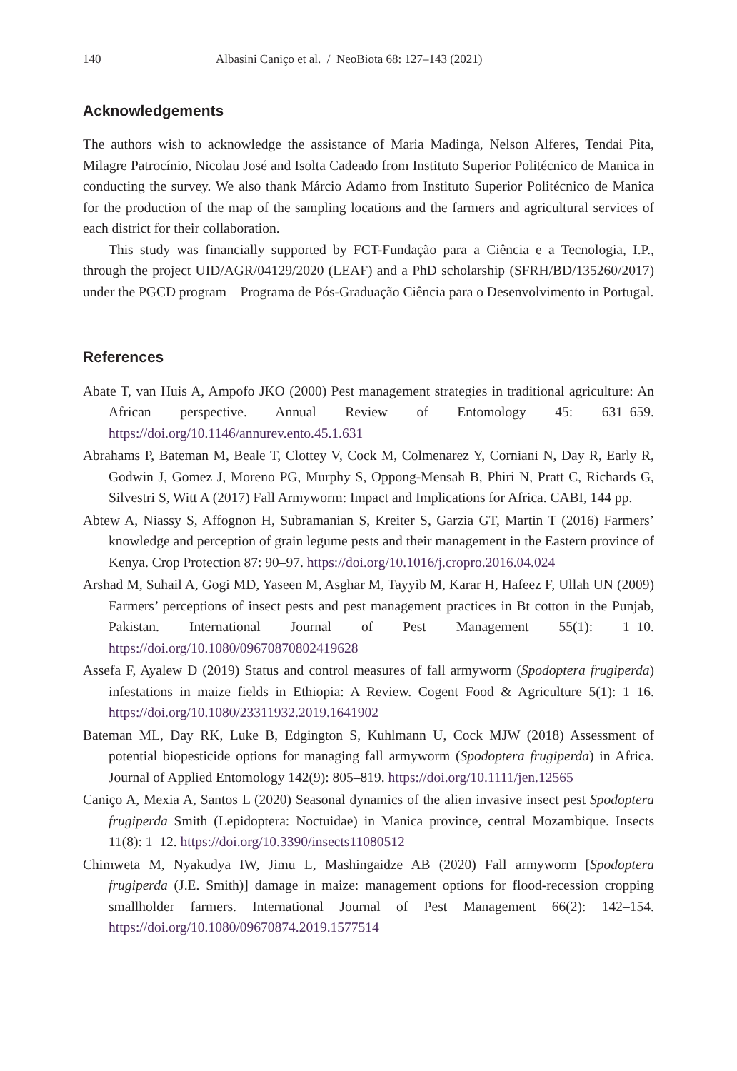140 Albasini Caniço et al. / NeoBiota 68: 127–143 (2021)
Acknowledgements
The authors wish to acknowledge the assistance of Maria Madinga, Nelson Alferes, Tendai Pita, Milagre Patrocínio, Nicolau José and Isolta Cadeado from Instituto Superior Politécnico de Manica in conducting the survey. We also thank Márcio Adamo from Instituto Superior Politécnico de Manica for the production of the map of the sampling locations and the farmers and agricultural services of each district for their collaboration.
This study was financially supported by FCT-Fundação para a Ciência e a Tecnologia, I.P., through the project UID/AGR/04129/2020 (LEAF) and a PhD scholarship (SFRH/BD/135260/2017) under the PGCD program – Programa de Pós-Graduação Ciência para o Desenvolvimento in Portugal.
References
Abate T, van Huis A, Ampofo JKO (2000) Pest management strategies in traditional agriculture: An African perspective. Annual Review of Entomology 45: 631–659. https://doi.org/10.1146/annurev.ento.45.1.631
Abrahams P, Bateman M, Beale T, Clottey V, Cock M, Colmenarez Y, Corniani N, Day R, Early R, Godwin J, Gomez J, Moreno PG, Murphy S, Oppong-Mensah B, Phiri N, Pratt C, Richards G, Silvestri S, Witt A (2017) Fall Armyworm: Impact and Implications for Africa. CABI, 144 pp.
Abtew A, Niassy S, Affognon H, Subramanian S, Kreiter S, Garzia GT, Martin T (2016) Farmers’ knowledge and perception of grain legume pests and their management in the Eastern province of Kenya. Crop Protection 87: 90–97. https://doi.org/10.1016/j.cropro.2016.04.024
Arshad M, Suhail A, Gogi MD, Yaseen M, Asghar M, Tayyib M, Karar H, Hafeez F, Ullah UN (2009) Farmers’ perceptions of insect pests and pest management practices in Bt cotton in the Punjab, Pakistan. International Journal of Pest Management 55(1): 1–10. https://doi.org/10.1080/09670870802419628
Assefa F, Ayalew D (2019) Status and control measures of fall armyworm (Spodoptera frugiperda) infestations in maize fields in Ethiopia: A Review. Cogent Food & Agriculture 5(1): 1–16. https://doi.org/10.1080/23311932.2019.1641902
Bateman ML, Day RK, Luke B, Edgington S, Kuhlmann U, Cock MJW (2018) Assessment of potential biopesticide options for managing fall armyworm (Spodoptera frugiperda) in Africa. Journal of Applied Entomology 142(9): 805–819. https://doi.org/10.1111/jen.12565
Caniço A, Mexia A, Santos L (2020) Seasonal dynamics of the alien invasive insect pest Spodoptera frugiperda Smith (Lepidoptera: Noctuidae) in Manica province, central Mozambique. Insects 11(8): 1–12. https://doi.org/10.3390/insects11080512
Chimweta M, Nyakudya IW, Jimu L, Mashingaidze AB (2020) Fall armyworm [Spodoptera frugiperda (J.E. Smith)] damage in maize: management options for flood-recession cropping smallholder farmers. International Journal of Pest Management 66(2): 142–154. https://doi.org/10.1080/09670874.2019.1577514